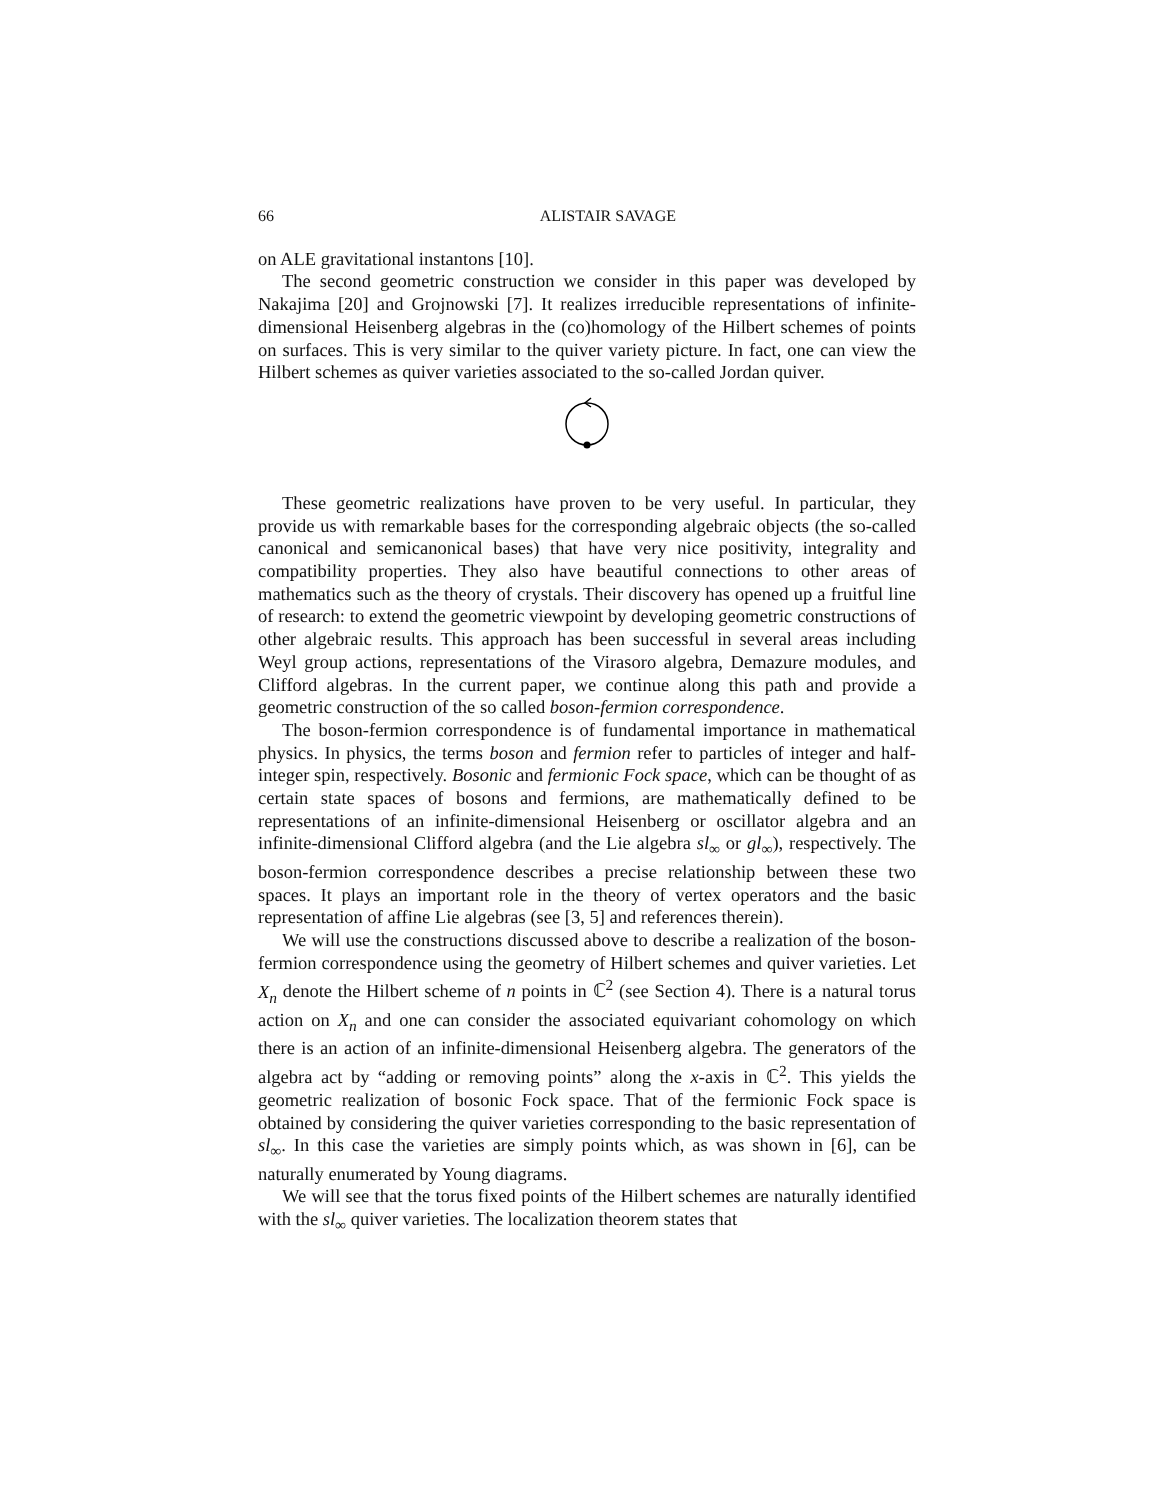66 ALISTAIR SAVAGE
on ALE gravitational instantons [10].
The second geometric construction we consider in this paper was developed by Nakajima [20] and Grojnowski [7]. It realizes irreducible representations of infinite-dimensional Heisenberg algebras in the (co)homology of the Hilbert schemes of points on surfaces. This is very similar to the quiver variety picture. In fact, one can view the Hilbert schemes as quiver varieties associated to the so-called Jordan quiver.
These geometric realizations have proven to be very useful. In particular, they provide us with remarkable bases for the corresponding algebraic objects (the so-called canonical and semicanonical bases) that have very nice positivity, integrality and compatibility properties. They also have beautiful connections to other areas of mathematics such as the theory of crystals. Their discovery has opened up a fruitful line of research: to extend the geometric viewpoint by developing geometric constructions of other algebraic results. This approach has been successful in several areas including Weyl group actions, representations of the Virasoro algebra, Demazure modules, and Clifford algebras. In the current paper, we continue along this path and provide a geometric construction of the so called boson-fermion correspondence.
The boson-fermion correspondence is of fundamental importance in mathematical physics. In physics, the terms boson and fermion refer to particles of integer and half-integer spin, respectively. Bosonic and fermionic Fock space, which can be thought of as certain state spaces of bosons and fermions, are mathematically defined to be representations of an infinite-dimensional Heisenberg or oscillator algebra and an infinite-dimensional Clifford algebra (and the Lie algebra sl<sub>∞</sub> or gl<sub>∞</sub>), respectively. The boson-fermion correspondence describes a precise relationship between these two spaces. It plays an important role in the theory of vertex operators and the basic representation of affine Lie algebras (see [3, 5] and references therein).
We will use the constructions discussed above to describe a realization of the boson-fermion correspondence using the geometry of Hilbert schemes and quiver varieties. Let X<sub>n</sub> denote the Hilbert scheme of n points in ℂ<sup>2</sup> (see Section 4). There is a natural torus action on X<sub>n</sub> and one can consider the associated equivariant cohomology on which there is an action of an infinite-dimensional Heisenberg algebra. The generators of the algebra act by “adding or removing points” along the x-axis in ℂ<sup>2</sup>. This yields the geometric realization of bosonic Fock space. That of the fermionic Fock space is obtained by considering the quiver varieties corresponding to the basic representation of sl<sub>∞</sub>. In this case the varieties are simply points which, as was shown in [6], can be naturally enumerated by Young diagrams.
We will see that the torus fixed points of the Hilbert schemes are naturally identified with the sl<sub>∞</sub> quiver varieties. The localization theorem states that